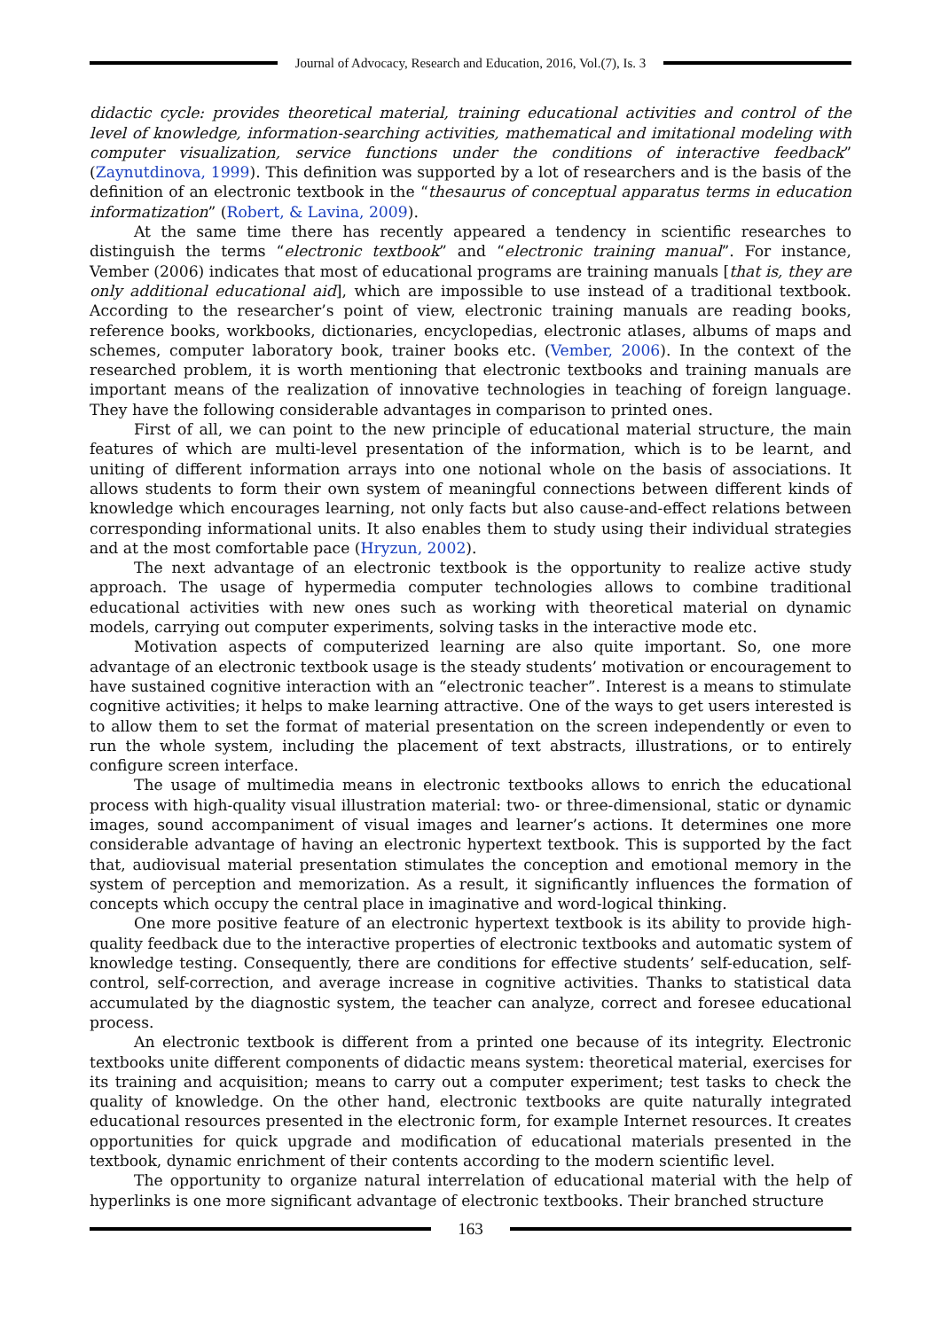Journal of Advocacy, Research and Education, 2016, Vol.(7), Is. 3
didactic cycle: provides theoretical material, training educational activities and control of the level of knowledge, information-searching activities, mathematical and imitational modeling with computer visualization, service functions under the conditions of interactive feedback” (Zaynutdinova, 1999). This definition was supported by a lot of researchers and is the basis of the definition of an electronic textbook in the “thesaurus of conceptual apparatus terms in education informatization” (Robert, & Lavina, 2009).
At the same time there has recently appeared a tendency in scientific researches to distinguish the terms “electronic textbook” and “electronic training manual”. For instance, Vember (2006) indicates that most of educational programs are training manuals [that is, they are only additional educational aid], which are impossible to use instead of a traditional textbook. According to the researcher’s point of view, electronic training manuals are reading books, reference books, workbooks, dictionaries, encyclopedias, electronic atlases, albums of maps and schemes, computer laboratory book, trainer books etc. (Vember, 2006). In the context of the researched problem, it is worth mentioning that electronic textbooks and training manuals are important means of the realization of innovative technologies in teaching of foreign language. They have the following considerable advantages in comparison to printed ones.
First of all, we can point to the new principle of educational material structure, the main features of which are multi-level presentation of the information, which is to be learnt, and uniting of different information arrays into one notional whole on the basis of associations. It allows students to form their own system of meaningful connections between different kinds of knowledge which encourages learning, not only facts but also cause-and-effect relations between corresponding informational units. It also enables them to study using their individual strategies and at the most comfortable pace (Hryzun, 2002).
The next advantage of an electronic textbook is the opportunity to realize active study approach. The usage of hypermedia computer technologies allows to combine traditional educational activities with new ones such as working with theoretical material on dynamic models, carrying out computer experiments, solving tasks in the interactive mode etc.
Motivation aspects of computerized learning are also quite important. So, one more advantage of an electronic textbook usage is the steady students’ motivation or encouragement to have sustained cognitive interaction with an “electronic teacher”. Interest is a means to stimulate cognitive activities; it helps to make learning attractive. One of the ways to get users interested is to allow them to set the format of material presentation on the screen independently or even to run the whole system, including the placement of text abstracts, illustrations, or to entirely configure screen interface.
The usage of multimedia means in electronic textbooks allows to enrich the educational process with high-quality visual illustration material: two- or three-dimensional, static or dynamic images, sound accompaniment of visual images and learner’s actions. It determines one more considerable advantage of having an electronic hypertext textbook. This is supported by the fact that, audiovisual material presentation stimulates the conception and emotional memory in the system of perception and memorization. As a result, it significantly influences the formation of concepts which occupy the central place in imaginative and word-logical thinking.
One more positive feature of an electronic hypertext textbook is its ability to provide high-quality feedback due to the interactive properties of electronic textbooks and automatic system of knowledge testing. Consequently, there are conditions for effective students’ self-education, self-control, self-correction, and average increase in cognitive activities. Thanks to statistical data accumulated by the diagnostic system, the teacher can analyze, correct and foresee educational process.
An electronic textbook is different from a printed one because of its integrity. Electronic textbooks unite different components of didactic means system: theoretical material, exercises for its training and acquisition; means to carry out a computer experiment; test tasks to check the quality of knowledge. On the other hand, electronic textbooks are quite naturally integrated educational resources presented in the electronic form, for example Internet resources. It creates opportunities for quick upgrade and modification of educational materials presented in the textbook, dynamic enrichment of their contents according to the modern scientific level.
The opportunity to organize natural interrelation of educational material with the help of hyperlinks is one more significant advantage of electronic textbooks. Their branched structure
163